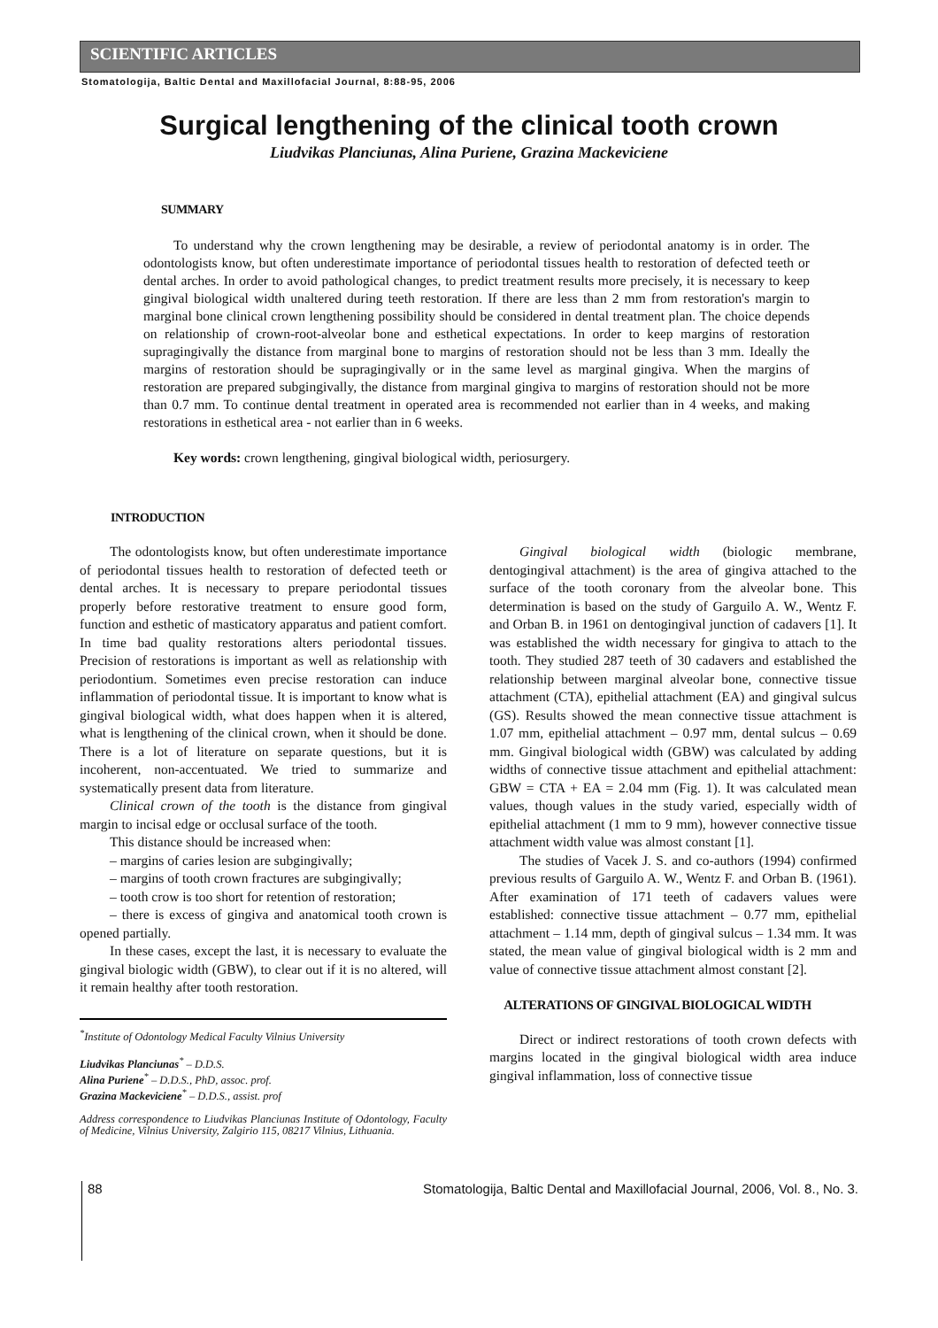SCIENTIFIC ARTICLES
Stomatologija, Baltic Dental and Maxillofacial Journal, 8:88-95, 2006
Surgical lengthening of the clinical tooth crown
Liudvikas Planciunas, Alina Puriene, Grazina Mackeviciene
SUMMARY
To understand why the crown lengthening may be desirable, a review of periodontal anatomy is in order. The odontologists know, but often underestimate importance of periodontal tissues health to restoration of defected teeth or dental arches. In order to avoid pathological changes, to predict treatment results more precisely, it is necessary to keep gingival biological width unaltered during teeth restoration. If there are less than 2 mm from restoration's margin to marginal bone clinical crown lengthening possibility should be considered in dental treatment plan. The choice depends on relationship of crown-root-alveolar bone and esthetical expectations. In order to keep margins of restoration supragingivally the distance from marginal bone to margins of restoration should not be less than 3 mm. Ideally the margins of restoration should be supragingivally or in the same level as marginal gingiva. When the margins of restoration are prepared subgingivally, the distance from marginal gingiva to margins of restoration should not be more than 0.7 mm. To continue dental treatment in operated area is recommended not earlier than in 4 weeks, and making restorations in esthetical area - not earlier than in 6 weeks.
Key words: crown lengthening, gingival biological width, periosurgery.
INTRODUCTION
The odontologists know, but often underestimate importance of periodontal tissues health to restoration of defected teeth or dental arches. It is necessary to prepare periodontal tissues properly before restorative treatment to ensure good form, function and esthetic of masticatory apparatus and patient comfort. In time bad quality restorations alters periodontal tissues. Precision of restorations is important as well as relationship with periodontium. Sometimes even precise restoration can induce inflammation of periodontal tissue. It is important to know what is gingival biological width, what does happen when it is altered, what is lengthening of the clinical crown, when it should be done. There is a lot of literature on separate questions, but it is incoherent, non-accentuated. We tried to summarize and systematically present data from literature.
Clinical crown of the tooth is the distance from gingival margin to incisal edge or occlusal surface of the tooth.
This distance should be increased when:
– margins of caries lesion are subgingivally;
– margins of tooth crown fractures are subgingivally;
– tooth crow is too short for retention of restoration;
– there is excess of gingiva and anatomical tooth crown is opened partially.
In these cases, except the last, it is necessary to evaluate the gingival biologic width (GBW), to clear out if it is no altered, will it remain healthy after tooth restoration.
<sup>*</sup> Institute of Odontology Medical Faculty Vilnius University
Liudvikas Planciunas<sup>*</sup> – D.D.S.
Alina Puriene<sup>*</sup> – D.D.S., PhD, assoc. prof.
Grazina Mackeviciene<sup>*</sup> – D.D.S., assist. prof
Address correspondence to Liudvikas Planciunas Institute of Odontology, Faculty of Medicine, Vilnius University, Zalgirio 115, 08217 Vilnius, Lithuania.
Gingival biological width (biologic membrane, dentogingival attachment) is the area of gingiva attached to the surface of the tooth coronary from the alveolar bone. This determination is based on the study of Garguilo A. W., Wentz F. and Orban B. in 1961 on dentogingival junction of cadavers [1]. It was established the width necessary for gingiva to attach to the tooth. They studied 287 teeth of 30 cadavers and established the relationship between marginal alveolar bone, connective tissue attachment (CTA), epithelial attachment (EA) and gingival sulcus (GS). Results showed the mean connective tissue attachment is 1.07 mm, epithelial attachment – 0.97 mm, dental sulcus – 0.69 mm. Gingival biological width (GBW) was calculated by adding widths of connective tissue attachment and epithelial attachment: GBW = CTA + EA = 2.04 mm (Fig. 1). It was calculated mean values, though values in the study varied, especially width of epithelial attachment (1 mm to 9 mm), however connective tissue attachment width value was almost constant [1].
The studies of Vacek J. S. and co-authors (1994) confirmed previous results of Garguilo A. W., Wentz F. and Orban B. (1961). After examination of 171 teeth of cadavers values were established: connective tissue attachment – 0.77 mm, epithelial attachment – 1.14 mm, depth of gingival sulcus – 1.34 mm. It was stated, the mean value of gingival biological width is 2 mm and value of connective tissue attachment almost constant [2].
ALTERATIONS OF GINGIVAL BIOLOGICAL WIDTH
Direct or indirect restorations of tooth crown defects with margins located in the gingival biological width area induce gingival inflammation, loss of connective tissue
88 Stomatologija, Baltic Dental and Maxillofacial Journal, 2006, Vol. 8., No. 3.